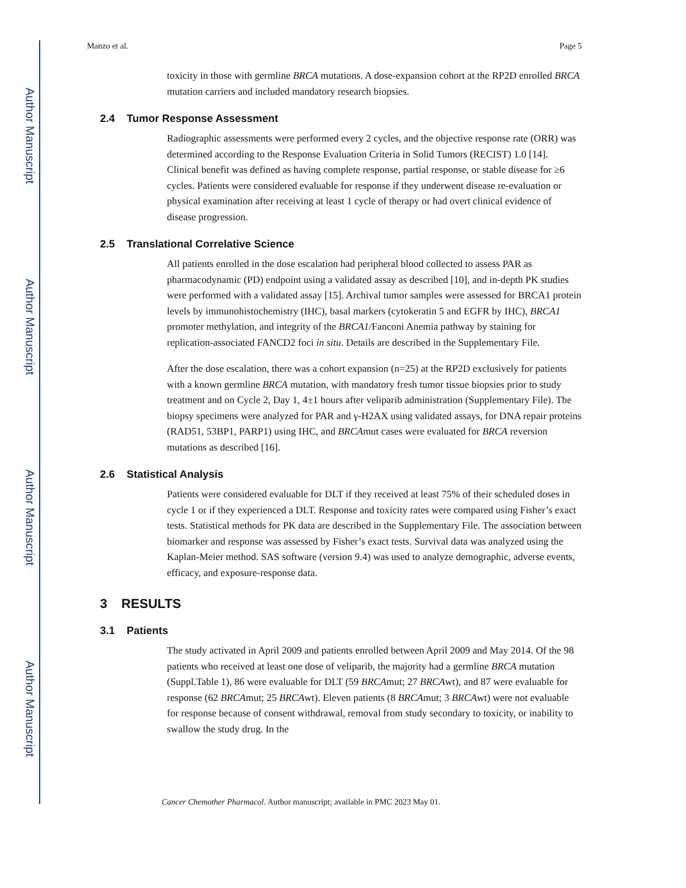Author Manuscript
Author Manuscript
Author Manuscript
Author Manuscript
Manzo et al. Page 5
toxicity in those with germline BRCA mutations. A dose-expansion cohort at the RP2D enrolled BRCA mutation carriers and included mandatory research biopsies.
2.4 Tumor Response Assessment
Radiographic assessments were performed every 2 cycles, and the objective response rate (ORR) was determined according to the Response Evaluation Criteria in Solid Tumors (RECIST) 1.0 [14]. Clinical benefit was defined as having complete response, partial response, or stable disease for ≥6 cycles. Patients were considered evaluable for response if they underwent disease re-evaluation or physical examination after receiving at least 1 cycle of therapy or had overt clinical evidence of disease progression.
2.5 Translational Correlative Science
All patients enrolled in the dose escalation had peripheral blood collected to assess PAR as pharmacodynamic (PD) endpoint using a validated assay as described [10], and in-depth PK studies were performed with a validated assay [15]. Archival tumor samples were assessed for BRCA1 protein levels by immunohistochemistry (IHC), basal markers (cytokeratin 5 and EGFR by IHC), BRCA1 promoter methylation, and integrity of the BRCA1/Fanconi Anemia pathway by staining for replication-associated FANCD2 foci in situ. Details are described in the Supplementary File.
After the dose escalation, there was a cohort expansion (n=25) at the RP2D exclusively for patients with a known germline BRCA mutation, with mandatory fresh tumor tissue biopsies prior to study treatment and on Cycle 2, Day 1, 4±1 hours after veliparib administration (Supplementary File). The biopsy specimens were analyzed for PAR and γ-H2AX using validated assays, for DNA repair proteins (RAD51, 53BP1, PARP1) using IHC, and BRCAmut cases were evaluated for BRCA reversion mutations as described [16].
2.6 Statistical Analysis
Patients were considered evaluable for DLT if they received at least 75% of their scheduled doses in cycle 1 or if they experienced a DLT. Response and toxicity rates were compared using Fisher’s exact tests. Statistical methods for PK data are described in the Supplementary File. The association between biomarker and response was assessed by Fisher’s exact tests. Survival data was analyzed using the Kaplan-Meier method. SAS software (version 9.4) was used to analyze demographic, adverse events, efficacy, and exposure-response data.
3 RESULTS
3.1 Patients
The study activated in April 2009 and patients enrolled between April 2009 and May 2014. Of the 98 patients who received at least one dose of veliparib, the majority had a germline BRCA mutation (Suppl.Table 1), 86 were evaluable for DLT (59 BRCAmut; 27 BRCAwt), and 87 were evaluable for response (62 BRCAmut; 25 BRCAwt). Eleven patients (8 BRCAmut; 3 BRCAwt) were not evaluable for response because of consent withdrawal, removal from study secondary to toxicity, or inability to swallow the study drug. In the
Cancer Chemother Pharmacol. Author manuscript; available in PMC 2023 May 01.